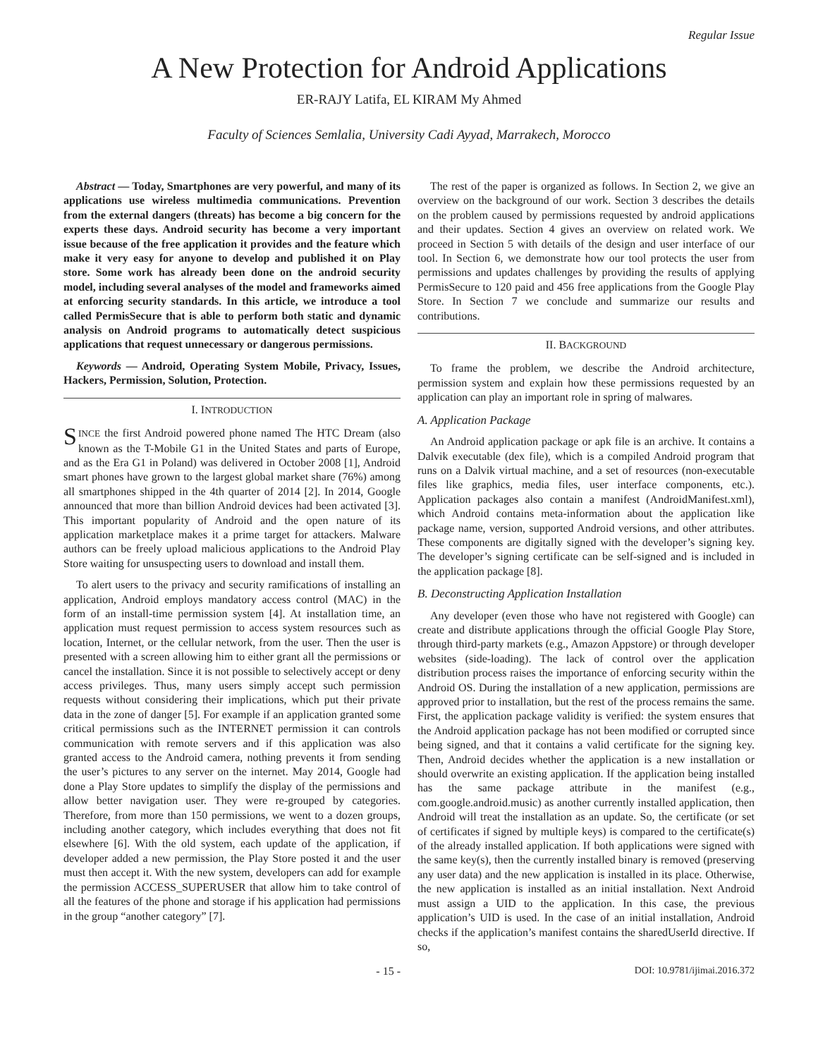Regular Issue
A New Protection for Android Applications
ER-RAJY Latifa, EL KIRAM My Ahmed
Faculty of Sciences Semlalia, University Cadi Ayyad, Marrakech, Morocco
Abstract — Today, Smartphones are very powerful, and many of its applications use wireless multimedia communications. Prevention from the external dangers (threats) has become a big concern for the experts these days. Android security has become a very important issue because of the free application it provides and the feature which make it very easy for anyone to develop and published it on Play store. Some work has already been done on the android security model, including several analyses of the model and frameworks aimed at enforcing security standards. In this article, we introduce a tool called PermisSecure that is able to perform both static and dynamic analysis on Android programs to automatically detect suspicious applications that request unnecessary or dangerous permissions.
Keywords — Android, Operating System Mobile, Privacy, Issues, Hackers, Permission, Solution, Protection.
I. INTRODUCTION
SINCE the first Android powered phone named The HTC Dream (also known as the T-Mobile G1 in the United States and parts of Europe, and as the Era G1 in Poland) was delivered in October 2008 [1], Android smart phones have grown to the largest global market share (76%) among all smartphones shipped in the 4th quarter of 2014 [2]. In 2014, Google announced that more than billion Android devices had been activated [3]. This important popularity of Android and the open nature of its application marketplace makes it a prime target for attackers. Malware authors can be freely upload malicious applications to the Android Play Store waiting for unsuspecting users to download and install them.
To alert users to the privacy and security ramifications of installing an application, Android employs mandatory access control (MAC) in the form of an install-time permission system [4]. At installation time, an application must request permission to access system resources such as location, Internet, or the cellular network, from the user. Then the user is presented with a screen allowing him to either grant all the permissions or cancel the installation. Since it is not possible to selectively accept or deny access privileges. Thus, many users simply accept such permission requests without considering their implications, which put their private data in the zone of danger [5]. For example if an application granted some critical permissions such as the INTERNET permission it can controls communication with remote servers and if this application was also granted access to the Android camera, nothing prevents it from sending the user’s pictures to any server on the internet. May 2014, Google had done a Play Store updates to simplify the display of the permissions and allow better navigation user. They were re-grouped by categories. Therefore, from more than 150 permissions, we went to a dozen groups, including another category, which includes everything that does not fit elsewhere [6]. With the old system, each update of the application, if developer added a new permission, the Play Store posted it and the user must then accept it. With the new system, developers can add for example the permission ACCESS_SUPERUSER that allow him to take control of all the features of the phone and storage if his application had permissions in the group “another category” [7].
The rest of the paper is organized as follows. In Section 2, we give an overview on the background of our work. Section 3 describes the details on the problem caused by permissions requested by android applications and their updates. Section 4 gives an overview on related work. We proceed in Section 5 with details of the design and user interface of our tool. In Section 6, we demonstrate how our tool protects the user from permissions and updates challenges by providing the results of applying PermisSecure to 120 paid and 456 free applications from the Google Play Store. In Section 7 we conclude and summarize our results and contributions.
II. BACKGROUND
To frame the problem, we describe the Android architecture, permission system and explain how these permissions requested by an application can play an important role in spring of malwares.
A. Application Package
An Android application package or apk file is an archive. It contains a Dalvik executable (dex file), which is a compiled Android program that runs on a Dalvik virtual machine, and a set of resources (non-executable files like graphics, media files, user interface components, etc.). Application packages also contain a manifest (AndroidManifest.xml), which Android contains meta-information about the application like package name, version, supported Android versions, and other attributes. These components are digitally signed with the developer’s signing key. The developer’s signing certificate can be self-signed and is included in the application package [8].
B. Deconstructing Application Installation
Any developer (even those who have not registered with Google) can create and distribute applications through the official Google Play Store, through third-party markets (e.g., Amazon Appstore) or through developer websites (side-loading). The lack of control over the application distribution process raises the importance of enforcing security within the Android OS. During the installation of a new application, permissions are approved prior to installation, but the rest of the process remains the same. First, the application package validity is verified: the system ensures that the Android application package has not been modified or corrupted since being signed, and that it contains a valid certificate for the signing key. Then, Android decides whether the application is a new installation or should overwrite an existing application. If the application being installed has the same package attribute in the manifest (e.g., com.google.android.music) as another currently installed application, then Android will treat the installation as an update. So, the certificate (or set of certificates if signed by multiple keys) is compared to the certificate(s) of the already installed application. If both applications were signed with the same key(s), then the currently installed binary is removed (preserving any user data) and the new application is installed in its place. Otherwise, the new application is installed as an initial installation. Next Android must assign a UID to the application. In this case, the previous application’s UID is used. In the case of an initial installation, Android checks if the application’s manifest contains the sharedUserId directive. If so,
- 15 - DOI: 10.9781/ijimai.2016.372